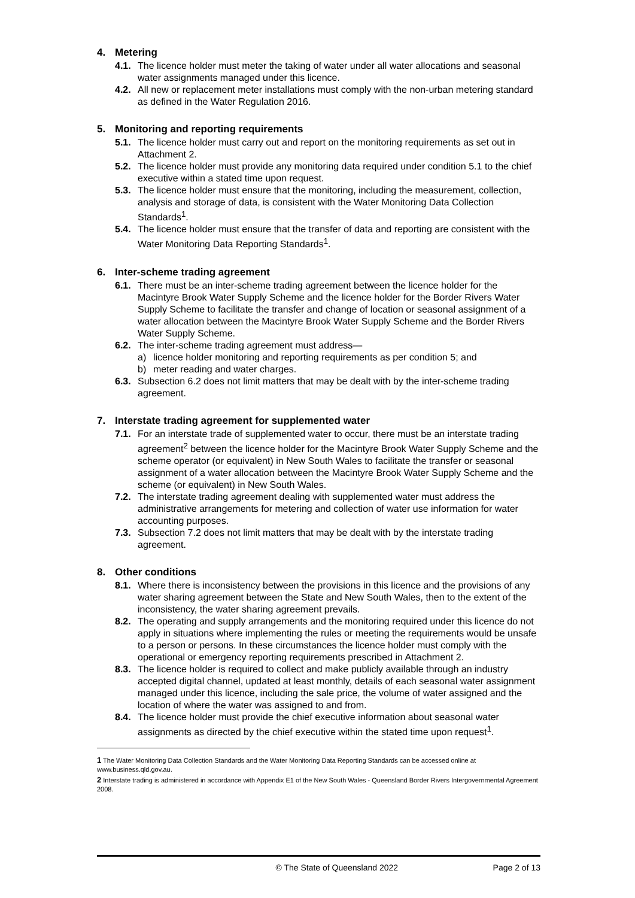4. Metering
4.1.
The licence holder must meter the taking of water under all water allocations and seasonal water assignments managed under this licence.
4.2.
All new or replacement meter installations must comply with the non-urban metering standard as defined in the Water Regulation 2016.
5. Monitoring and reporting requirements
5.1.
The licence holder must carry out and report on the monitoring requirements as set out in Attachment 2.
5.2.
The licence holder must provide any monitoring data required under condition 5.1 to the chief executive within a stated time upon request.
5.3.
The licence holder must ensure that the monitoring, including the measurement, collection, analysis and storage of data, is consistent with the Water Monitoring Data Collection Standards<sup>1</sup>.
5.4.
The licence holder must ensure that the transfer of data and reporting are consistent with the Water Monitoring Data Reporting Standards<sup>1</sup>.
6. Inter-scheme trading agreement
6.1.
There must be an inter-scheme trading agreement between the licence holder for the Macintyre Brook Water Supply Scheme and the licence holder for the Border Rivers Water Supply Scheme to facilitate the transfer and change of location or seasonal assignment of a water allocation between the Macintyre Brook Water Supply Scheme and the Border Rivers Water Supply Scheme.
6.2.
The inter-scheme trading agreement must address—
a) licence holder monitoring and reporting requirements as per condition 5; and
b) meter reading and water charges.
6.3.
Subsection 6.2 does not limit matters that may be dealt with by the inter-scheme trading agreement.
7. Interstate trading agreement for supplemented water
7.1.
For an interstate trade of supplemented water to occur, there must be an interstate trading agreement<sup>2</sup> between the licence holder for the Macintyre Brook Water Supply Scheme and the scheme operator (or equivalent) in New South Wales to facilitate the transfer or seasonal assignment of a water allocation between the Macintyre Brook Water Supply Scheme and the scheme (or equivalent) in New South Wales.
7.2.
The interstate trading agreement dealing with supplemented water must address the administrative arrangements for metering and collection of water use information for water accounting purposes.
7.3.
Subsection 7.2 does not limit matters that may be dealt with by the interstate trading agreement.
8. Other conditions
8.1.
Where there is inconsistency between the provisions in this licence and the provisions of any water sharing agreement between the State and New South Wales, then to the extent of the inconsistency, the water sharing agreement prevails.
8.2.
The operating and supply arrangements and the monitoring required under this licence do not apply in situations where implementing the rules or meeting the requirements would be unsafe to a person or persons. In these circumstances the licence holder must comply with the operational or emergency reporting requirements prescribed in Attachment 2.
8.3.
The licence holder is required to collect and make publicly available through an industry accepted digital channel, updated at least monthly, details of each seasonal water assignment managed under this licence, including the sale price, the volume of water assigned and the location of where the water was assigned to and from.
8.4.
The licence holder must provide the chief executive information about seasonal water assignments as directed by the chief executive within the stated time upon request<sup>1</sup>.
1 The Water Monitoring Data Collection Standards and the Water Monitoring Data Reporting Standards can be accessed online at www.business.qld.gov.au.
2 Interstate trading is administered in accordance with Appendix E1 of the New South Wales - Queensland Border Rivers Intergovernmental Agreement 2008.
© The State of Queensland 2022 Page 2 of 13